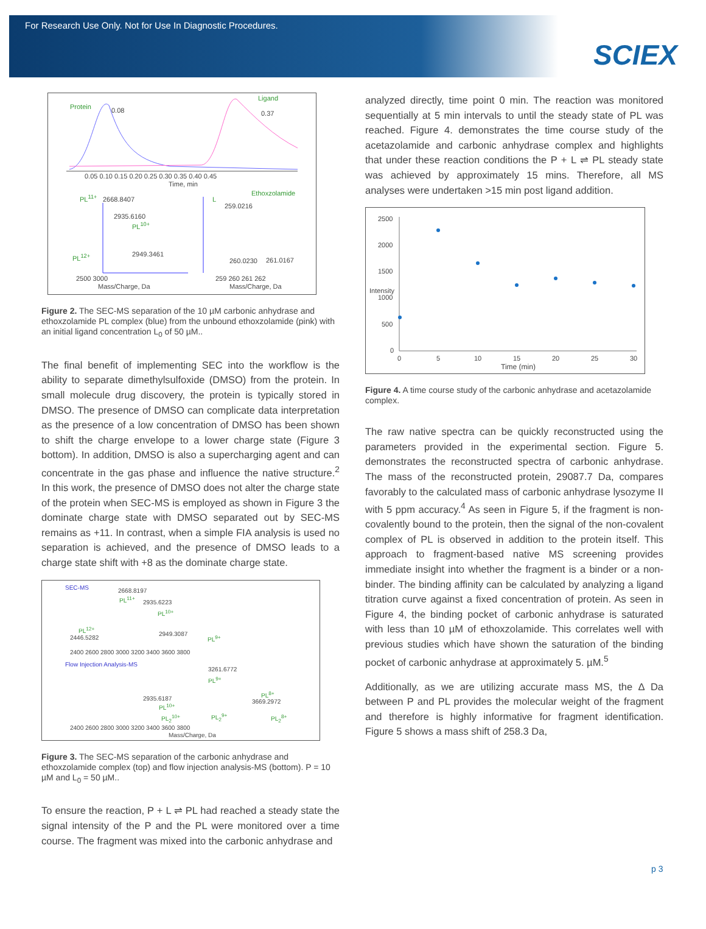For Research Use Only. Not for Use In Diagnostic Procedures.
SCIEX
Protein 0.08
Ligand
0.37
0.05 0.10 0.15 0.20 0.25 0.30 0.35 0.40 0.45
Time, min
PL<sup>11+</sup> 2668.8407
2935.6160
PL<sup>10+</sup>
PL<sup>12+</sup> 2949.3461
2500 3000
Mass/Charge, Da
Ethoxzolamide
L
259.0216
260.0230 261.0167
259 260 261 262
Mass/Charge, Da
Figure 2. The SEC-MS separation of the 10 µM carbonic anhydrase and ethoxzolamide PL complex (blue) from the unbound ethoxzolamide (pink) with an initial ligand concentration L<sub>0</sub> of 50 µM..
The final benefit of implementing SEC into the workflow is the ability to separate dimethylsulfoxide (DMSO) from the protein. In small molecule drug discovery, the protein is typically stored in DMSO. The presence of DMSO can complicate data interpretation as the presence of a low concentration of DMSO has been shown to shift the charge envelope to a lower charge state (Figure 3 bottom). In addition, DMSO is also a supercharging agent and can concentrate in the gas phase and influence the native structure.<sup>2</sup> In this work, the presence of DMSO does not alter the charge state of the protein when SEC-MS is employed as shown in Figure 3 the dominate charge state with DMSO separated out by SEC-MS remains as +11. In contrast, when a simple FIA analysis is used no separation is achieved, and the presence of DMSO leads to a charge state shift with +8 as the dominate charge state.
SEC-MS 2668.8197
PL<sup>11+</sup>
2935.6223
PL<sup>10+</sup>
PL<sup>12+</sup>
2446.5282
2949.3087
PL<sup>9+</sup>
2400 2600 2800 3000 3200 3400 3600 3800
Flow Injection Analysis-MS
3261.6772
PL<sup>9+</sup>
2935.6187
PL<sup>10+</sup>
3669.2972
PL<sup>8+</sup>
PL<sub>2</sub><sup>10+</sup> PL<sub>2</sub><sup>9+</sup> PL<sub>2</sub><sup>8+</sup>
2400 2600 2800 3000 3200 3400 3600 3800
Mass/Charge, Da
Figure 3. The SEC-MS separation of the carbonic anhydrase and ethoxzolamide complex (top) and flow injection analysis-MS (bottom). P = 10 µM and L<sub>0</sub> = 50 µM..
To ensure the reaction, P + L ⇌ PL had reached a steady state the signal intensity of the P and the PL were monitored over a time course. The fragment was mixed into the carbonic anhydrase and
analyzed directly, time point 0 min. The reaction was monitored sequentially at 5 min intervals to until the steady state of PL was reached. Figure 4. demonstrates the time course study of the acetazolamide and carbonic anhydrase complex and highlights that under these reaction conditions the P + L ⇌ PL steady state was achieved by approximately 15 mins. Therefore, all MS analyses were undertaken >15 min post ligand addition.
2500
2000
1500
1000
500
0
Intensity
0 5 10 15 20 25 30
Time (min)
Figure 4. A time course study of the carbonic anhydrase and acetazolamide complex.
The raw native spectra can be quickly reconstructed using the parameters provided in the experimental section. Figure 5. demonstrates the reconstructed spectra of carbonic anhydrase. The mass of the reconstructed protein, 29087.7 Da, compares favorably to the calculated mass of carbonic anhydrase lysozyme II with 5 ppm accuracy.<sup>4</sup> As seen in Figure 5, if the fragment is non-covalently bound to the protein, then the signal of the non-covalent complex of PL is observed in addition to the protein itself. This approach to fragment-based native MS screening provides immediate insight into whether the fragment is a binder or a non-binder. The binding affinity can be calculated by analyzing a ligand titration curve against a fixed concentration of protein. As seen in Figure 4, the binding pocket of carbonic anhydrase is saturated with less than 10 µM of ethoxzolamide. This correlates well with previous studies which have shown the saturation of the binding pocket of carbonic anhydrase at approximately 5. µM.<sup>5</sup>
Additionally, as we are utilizing accurate mass MS, the ∆ Da between P and PL provides the molecular weight of the fragment and therefore is highly informative for fragment identification. Figure 5 shows a mass shift of 258.3 Da,
p 3